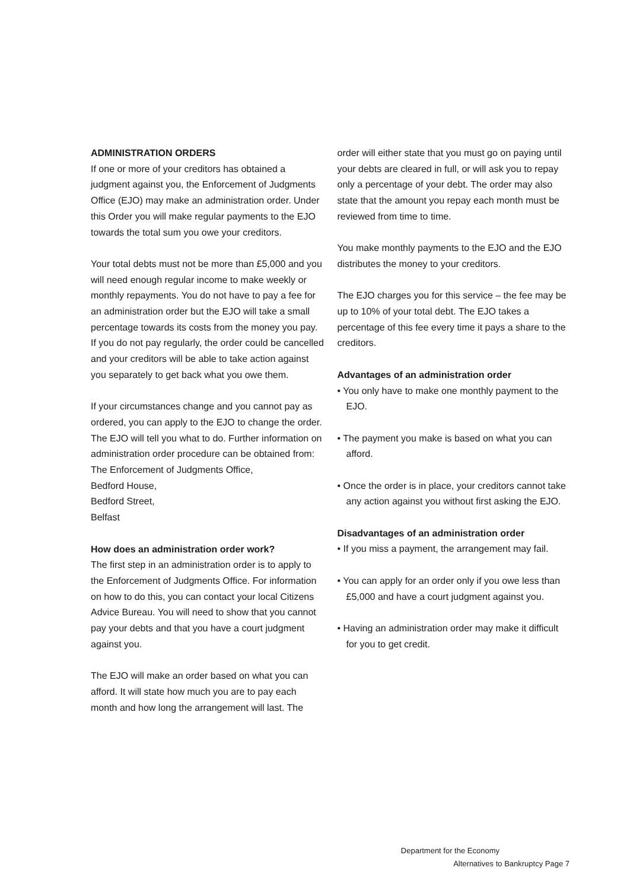ADMINISTRATION ORDERS
If one or more of your creditors has obtained a judgment against you, the Enforcement of Judgments Office (EJO) may make an administration order. Under this Order you will make regular payments to the EJO towards the total sum you owe your creditors.
Your total debts must not be more than £5,000 and you will need enough regular income to make weekly or monthly repayments. You do not have to pay a fee for an administration order but the EJO will take a small percentage towards its costs from the money you pay. If you do not pay regularly, the order could be cancelled and your creditors will be able to take action against you separately to get back what you owe them.
If your circumstances change and you cannot pay as ordered, you can apply to the EJO to change the order. The EJO will tell you what to do. Further information on administration order procedure can be obtained from:
The Enforcement of Judgments Office,
Bedford House,
Bedford Street,
Belfast
How does an administration order work?
The first step in an administration order is to apply to the Enforcement of Judgments Office. For information on how to do this, you can contact your local Citizens Advice Bureau. You will need to show that you cannot pay your debts and that you have a court judgment against you.
The EJO will make an order based on what you can afford. It will state how much you are to pay each month and how long the arrangement will last. The
order will either state that you must go on paying until your debts are cleared in full, or will ask you to repay only a percentage of your debt. The order may also state that the amount you repay each month must be reviewed from time to time.
You make monthly payments to the EJO and the EJO distributes the money to your creditors.
The EJO charges you for this service – the fee may be up to 10% of your total debt. The EJO takes a percentage of this fee every time it pays a share to the creditors.
Advantages of an administration order
• You only have to make one monthly payment to the EJO.
• The payment you make is based on what you can afford.
• Once the order is in place, your creditors cannot take any action against you without first asking the EJO.
Disadvantages of an administration order
• If you miss a payment, the arrangement may fail.
• You can apply for an order only if you owe less than £5,000 and have a court judgment against you.
• Having an administration order may make it difficult for you to get credit.
Department for the Economy
Alternatives to Bankruptcy Page 7